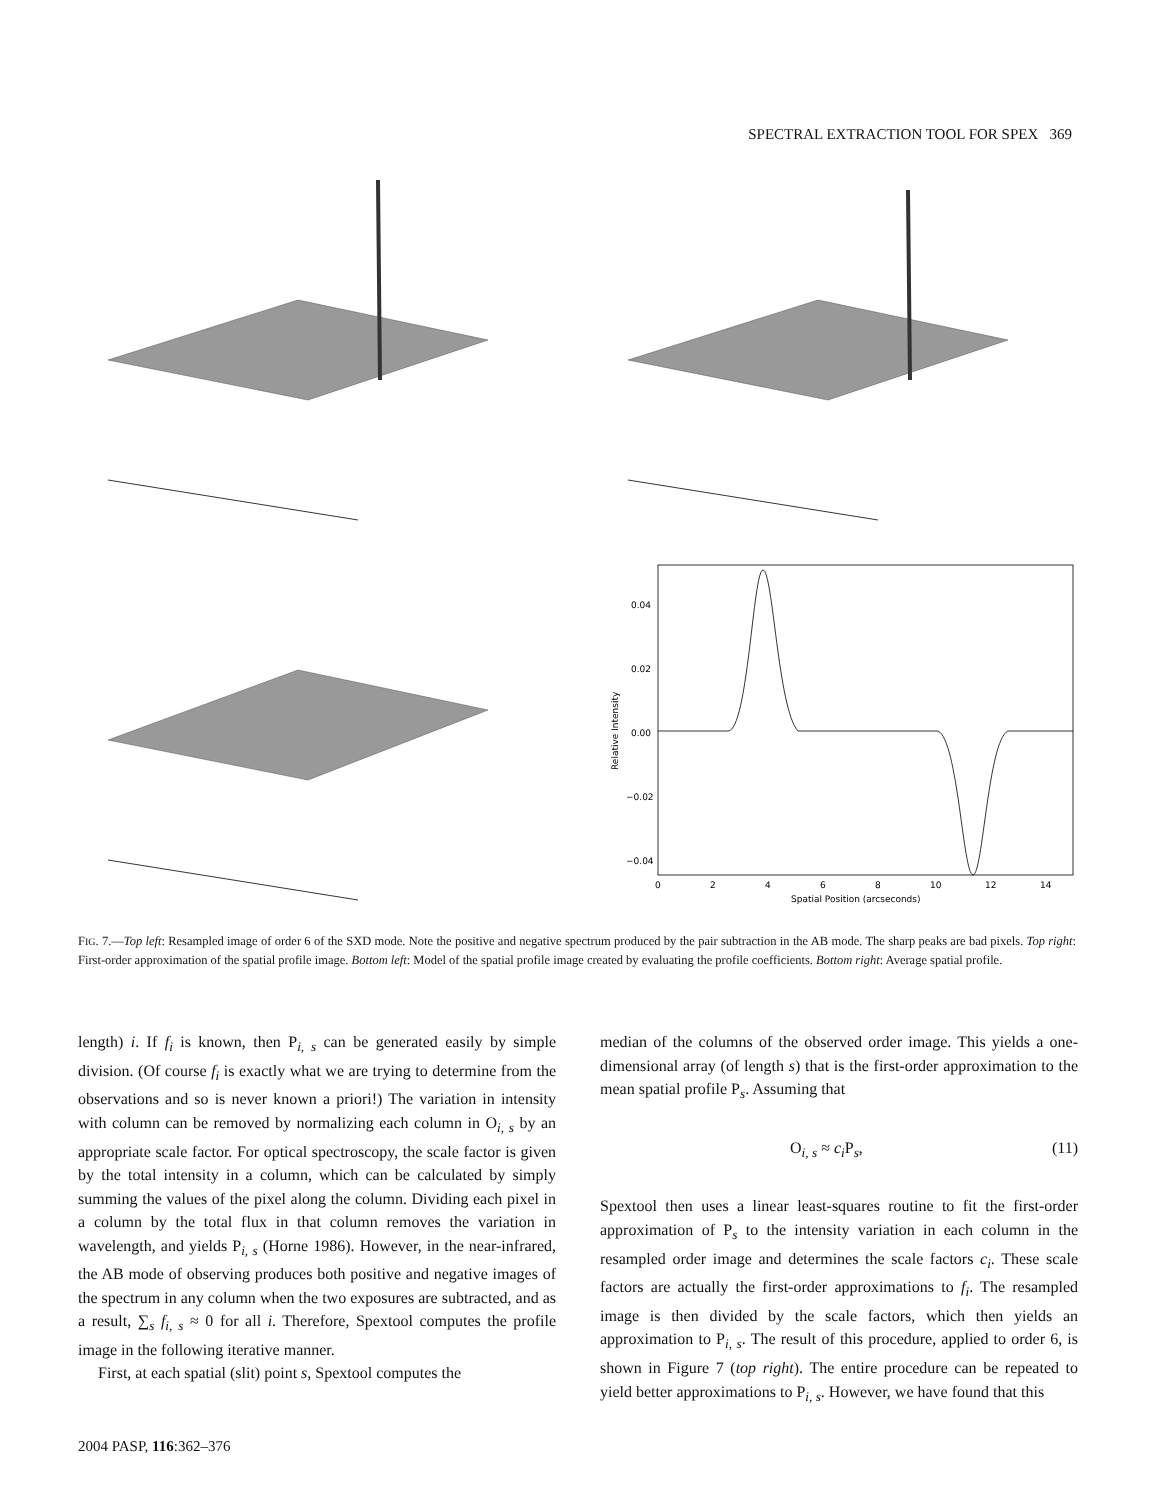SPECTRAL EXTRACTION TOOL FOR SPEX 369
0.04
0.02
0.00
−0.02
−0.04
0
2
4
6
8
10
12
14
Spatial Position (arcseconds)
Relative Intensity
FIG. 7.—Top left: Resampled image of order 6 of the SXD mode. Note the positive and negative spectrum produced by the pair subtraction in the AB mode. The sharp peaks are bad pixels. Top right: First-order approximation of the spatial profile image. Bottom left: Model of the spatial profile image created by evaluating the profile coefficients. Bottom right: Average spatial profile.
length) i. If f<sub>i</sub> is known, then P<sub>i, s</sub> can be generated easily by simple division. (Of course f<sub>i</sub> is exactly what we are trying to determine from the observations and so is never known a priori!) The variation in intensity with column can be removed by normalizing each column in O<sub>i, s</sub> by an appropriate scale factor. For optical spectroscopy, the scale factor is given by the total intensity in a column, which can be calculated by simply summing the values of the pixel along the column. Dividing each pixel in a column by the total flux in that column removes the variation in wavelength, and yields P<sub>i, s</sub> (Horne 1986). However, in the near-infrared, the AB mode of observing produces both positive and negative images of the spectrum in any column when the two exposures are subtracted, and as a result, ∑<sub>s</sub> f<sub>i, s</sub> ≈ 0 for all i. Therefore, Spextool computes the profile image in the following iterative manner.
First, at each spatial (slit) point s, Spextool computes the
median of the columns of the observed order image. This yields a one-dimensional array (of length s) that is the first-order approximation to the mean spatial profile P<sub>s</sub>. Assuming that
O<sub>i, s</sub> ≈ c<sub>i</sub> P<sub>s</sub>, (11)
Spextool then uses a linear least-squares routine to fit the first-order approximation of P<sub>s</sub> to the intensity variation in each column in the resampled order image and determines the scale factors c<sub>i</sub>. These scale factors are actually the first-order approximations to f<sub>i</sub>. The resampled image is then divided by the scale factors, which then yields an approximation to P<sub>i, s</sub>. The result of this procedure, applied to order 6, is shown in Figure 7 (top right). The entire procedure can be repeated to yield better approximations to P<sub>i, s</sub>. However, we have found that this
2004 PASP, 116:362–376